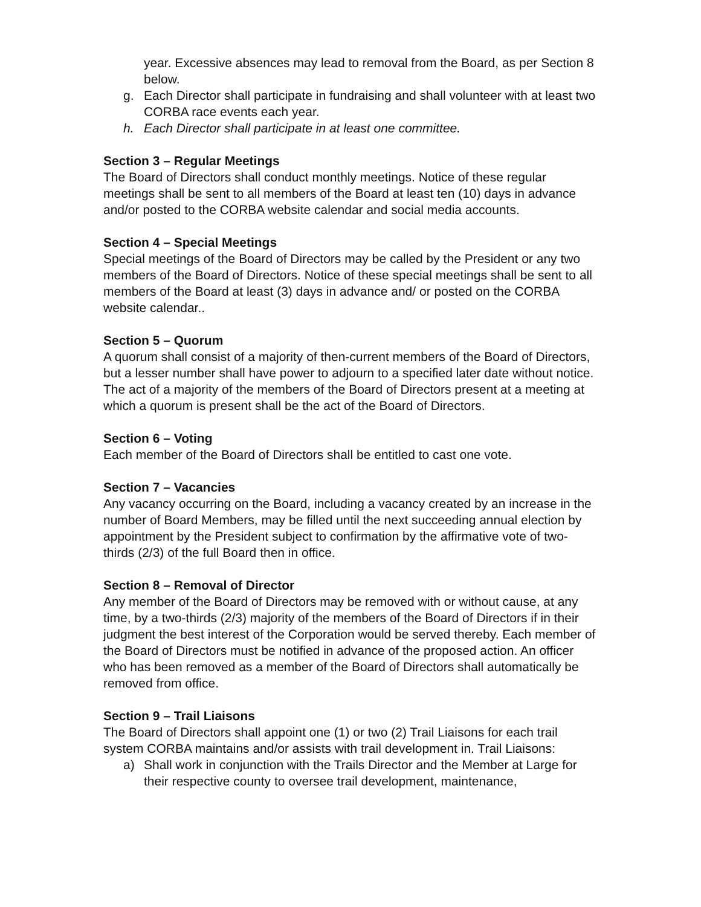year. Excessive absences may lead to removal from the Board, as per Section 8 below.
g. Each Director shall participate in fundraising and shall volunteer with at least two CORBA race events each year.
h. Each Director shall participate in at least one committee.
Section 3 – Regular Meetings
The Board of Directors shall conduct monthly meetings. Notice of these regular meetings shall be sent to all members of the Board at least ten (10) days in advance and/or posted to the CORBA website calendar and social media accounts.
Section 4 – Special Meetings
Special meetings of the Board of Directors may be called by the President or any two members of the Board of Directors. Notice of these special meetings shall be sent to all members of the Board at least (3) days in advance and/ or posted on the CORBA website calendar..
Section 5 – Quorum
A quorum shall consist of a majority of then-current members of the Board of Directors, but a lesser number shall have power to adjourn to a specified later date without notice. The act of a majority of the members of the Board of Directors present at a meeting at which a quorum is present shall be the act of the Board of Directors.
Section 6 – Voting
Each member of the Board of Directors shall be entitled to cast one vote.
Section 7 – Vacancies
Any vacancy occurring on the Board, including a vacancy created by an increase in the number of Board Members, may be filled until the next succeeding annual election by appointment by the President subject to confirmation by the affirmative vote of two-thirds (2/3) of the full Board then in office.
Section 8 – Removal of Director
Any member of the Board of Directors may be removed with or without cause, at any time, by a two-thirds (2/3) majority of the members of the Board of Directors if in their judgment the best interest of the Corporation would be served thereby. Each member of the Board of Directors must be notified in advance of the proposed action. An officer who has been removed as a member of the Board of Directors shall automatically be removed from office.
Section 9 – Trail Liaisons
The Board of Directors shall appoint one (1) or two (2) Trail Liaisons for each trail system CORBA maintains and/or assists with trail development in. Trail Liaisons:
a) Shall work in conjunction with the Trails Director and the Member at Large for their respective county to oversee trail development, maintenance,